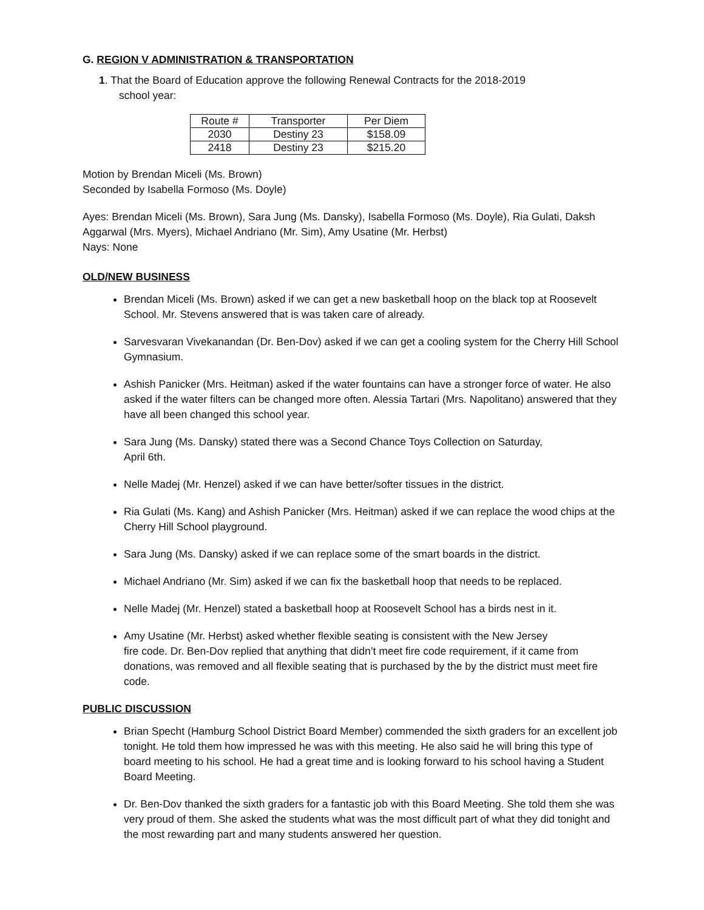G. REGION V ADMINISTRATION & TRANSPORTATION
1. That the Board of Education approve the following Renewal Contracts for the 2018-2019
school year:
| Route # | Transporter | Per Diem |
| --- | --- | --- |
| 2030 | Destiny 23 | $158.09 |
| 2418 | Destiny 23 | $215.20 |
Motion by Brendan Miceli (Ms. Brown)
Seconded by Isabella Formoso (Ms. Doyle)
Ayes: Brendan Miceli (Ms. Brown), Sara Jung (Ms. Dansky), Isabella Formoso (Ms. Doyle), Ria Gulati, Daksh Aggarwal (Mrs. Myers), Michael Andriano (Mr. Sim), Amy Usatine (Mr. Herbst)
Nays: None
OLD/NEW BUSINESS
Brendan Miceli (Ms. Brown) asked if we can get a new basketball hoop on the black top at Roosevelt School. Mr. Stevens answered that is was taken care of already.
Sarvesvaran Vivekanandan (Dr. Ben-Dov) asked if we can get a cooling system for the Cherry Hill School Gymnasium.
Ashish Panicker (Mrs. Heitman) asked if the water fountains can have a stronger force of water. He also asked if the water filters can be changed more often. Alessia Tartari (Mrs. Napolitano) answered that they have all been changed this school year.
Sara Jung (Ms. Dansky) stated there was a Second Chance Toys Collection on Saturday,
April 6th.
Nelle Madej (Mr. Henzel) asked if we can have better/softer tissues in the district.
Ria Gulati (Ms. Kang) and Ashish Panicker (Mrs. Heitman) asked if we can replace the wood chips at the Cherry Hill School playground.
Sara Jung (Ms. Dansky) asked if we can replace some of the smart boards in the district.
Michael Andriano (Mr. Sim) asked if we can fix the basketball hoop that needs to be replaced.
Nelle Madej (Mr. Henzel) stated a basketball hoop at Roosevelt School has a birds nest in it.
Amy Usatine (Mr. Herbst) asked whether flexible seating is consistent with the New Jersey
fire code. Dr. Ben-Dov replied that anything that didn’t meet fire code requirement, if it came from donations, was removed and all flexible seating that is purchased by the by the district must meet fire code.
PUBLIC DISCUSSION
Brian Specht (Hamburg School District Board Member) commended the sixth graders for an excellent job tonight. He told them how impressed he was with this meeting. He also said he will bring this type of board meeting to his school. He had a great time and is looking forward to his school having a Student Board Meeting.
Dr. Ben-Dov thanked the sixth graders for a fantastic job with this Board Meeting. She told them she was very proud of them. She asked the students what was the most difficult part of what they did tonight and the most rewarding part and many students answered her question.